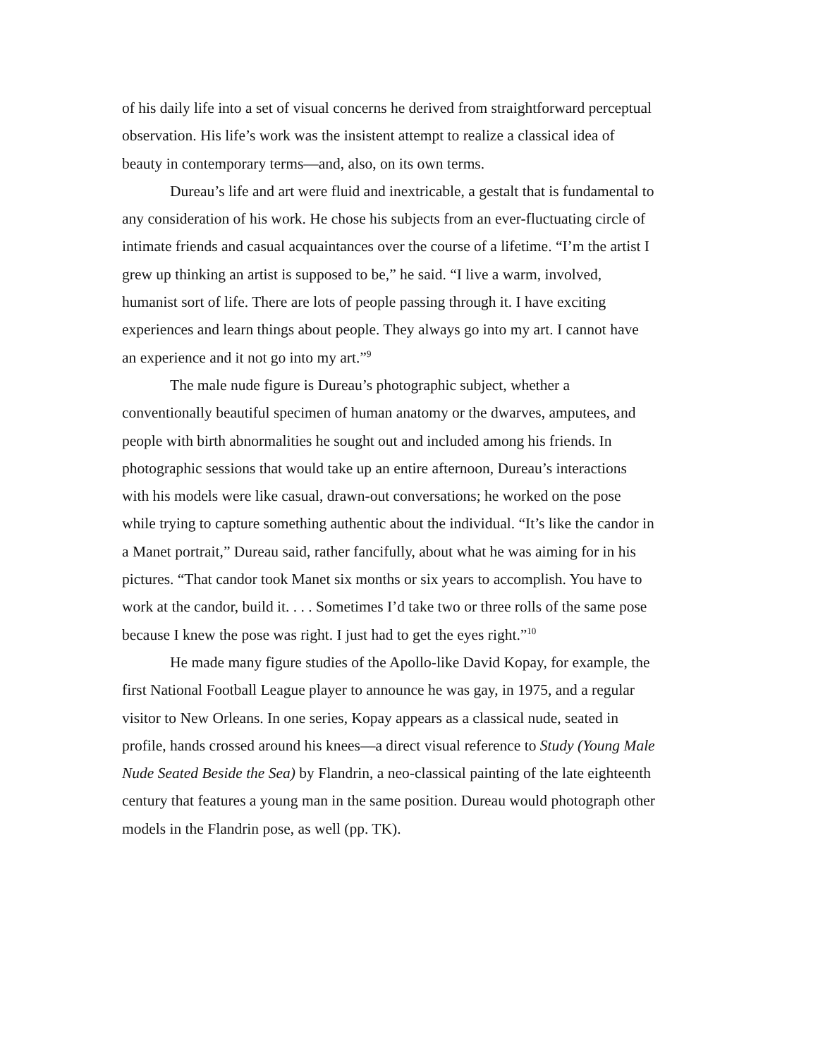of his daily life into a set of visual concerns he derived from straightforward perceptual observation. His life’s work was the insistent attempt to realize a classical idea of beauty in contemporary terms—and, also, on its own terms.
Dureau’s life and art were fluid and inextricable, a gestalt that is fundamental to any consideration of his work. He chose his subjects from an ever-fluctuating circle of intimate friends and casual acquaintances over the course of a lifetime. “I’m the artist I grew up thinking an artist is supposed to be,” he said. “I live a warm, involved, humanist sort of life. There are lots of people passing through it. I have exciting experiences and learn things about people. They always go into my art. I cannot have an experience and it not go into my art.”<sup>9</sup>
The male nude figure is Dureau’s photographic subject, whether a conventionally beautiful specimen of human anatomy or the dwarves, amputees, and people with birth abnormalities he sought out and included among his friends. In photographic sessions that would take up an entire afternoon, Dureau’s interactions with his models were like casual, drawn-out conversations; he worked on the pose while trying to capture something authentic about the individual. “It’s like the candor in a Manet portrait,” Dureau said, rather fancifully, about what he was aiming for in his pictures. “That candor took Manet six months or six years to accomplish. You have to work at the candor, build it. . . . Sometimes I’d take two or three rolls of the same pose because I knew the pose was right. I just had to get the eyes right.”<sup>10</sup>
He made many figure studies of the Apollo-like David Kopay, for example, the first National Football League player to announce he was gay, in 1975, and a regular visitor to New Orleans. In one series, Kopay appears as a classical nude, seated in profile, hands crossed around his knees—a direct visual reference to Study (Young Male Nude Seated Beside the Sea) by Flandrin, a neo-classical painting of the late eighteenth century that features a young man in the same position. Dureau would photograph other models in the Flandrin pose, as well (pp. TK).